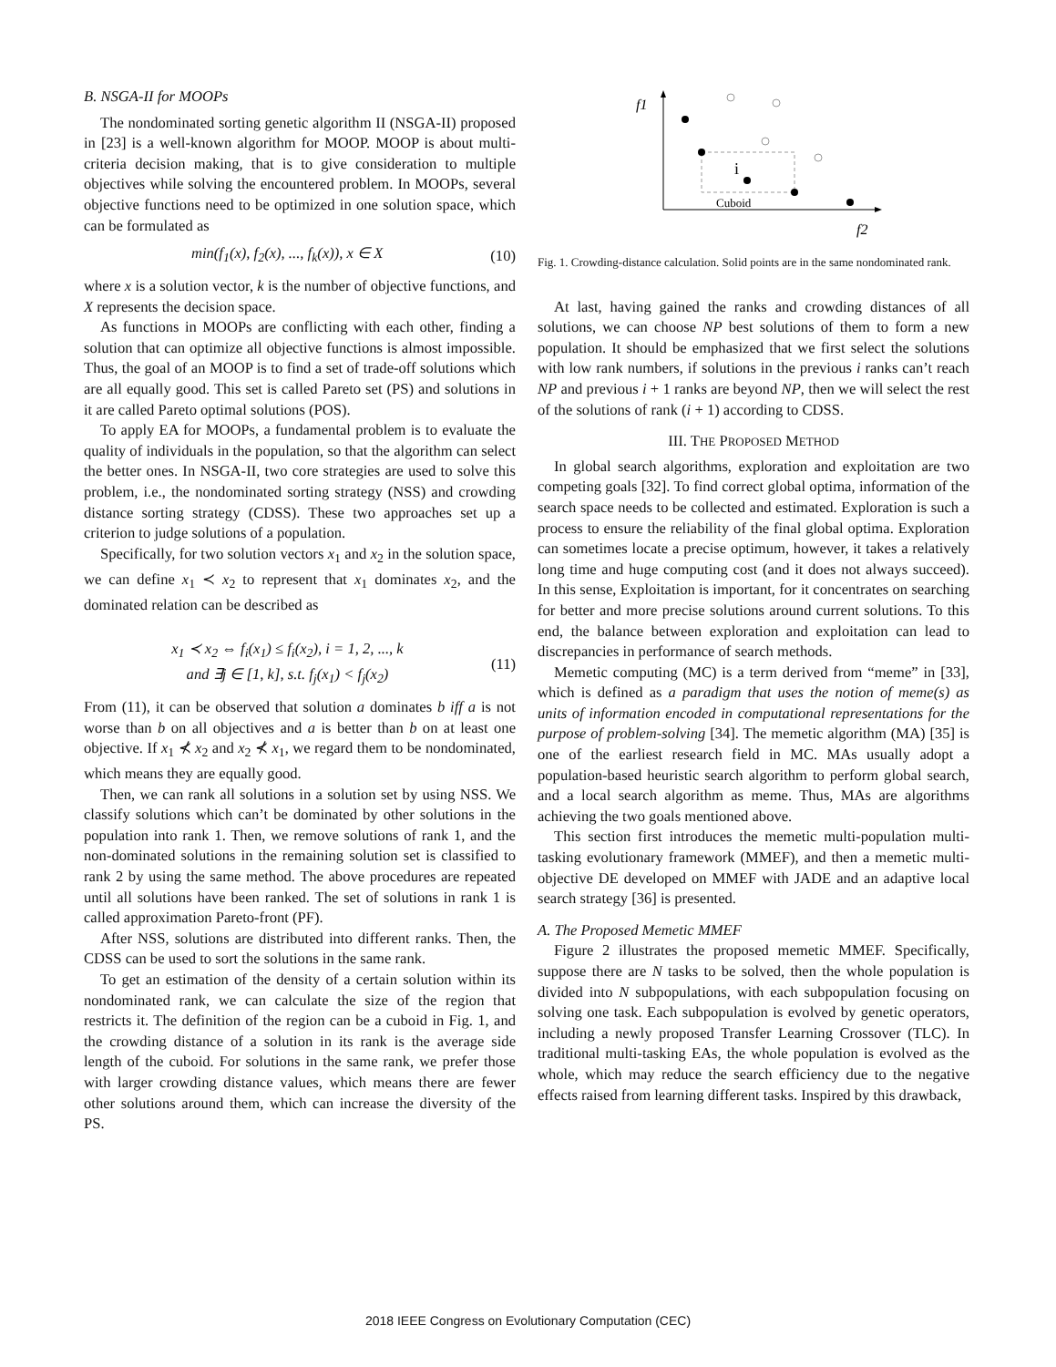B. NSGA-II for MOOPs
The nondominated sorting genetic algorithm II (NSGA-II) proposed in [23] is a well-known algorithm for MOOP. MOOP is about multi-criteria decision making, that is to give consideration to multiple objectives while solving the encountered problem. In MOOPs, several objective functions need to be optimized in one solution space, which can be formulated as
min(f<sub>1</sub>(x), f<sub>2</sub>(x), ..., f<sub>k</sub>(x)), x ∈ X (10)
where x is a solution vector, k is the number of objective functions, and X represents the decision space.
As functions in MOOPs are conflicting with each other, finding a solution that can optimize all objective functions is almost impossible. Thus, the goal of an MOOP is to find a set of trade-off solutions which are all equally good. This set is called Pareto set (PS) and solutions in it are called Pareto optimal solutions (POS).
To apply EA for MOOPs, a fundamental problem is to evaluate the quality of individuals in the population, so that the algorithm can select the better ones. In NSGA-II, two core strategies are used to solve this problem, i.e., the nondominated sorting strategy (NSS) and crowding distance sorting strategy (CDSS). These two approaches set up a criterion to judge solutions of a population.
Specifically, for two solution vectors x<sub>1</sub> and x<sub>2</sub> in the solution space, we can define x<sub>1</sub> ≺ x<sub>2</sub> to represent that x<sub>1</sub> dominates x<sub>2</sub>, and the dominated relation can be described as
x<sub>1</sub> ≺ x<sub>2</sub> ⇔ f<sub>i</sub>(x<sub>1</sub>) ≤ f<sub>i</sub>(x<sub>2</sub>), i = 1, 2, ..., k
and ∃j ∈ [1, k], s.t. f<sub>j</sub>(x<sub>1</sub>) < f<sub>j</sub>(x<sub>2</sub>) (11)
From (11), it can be observed that solution a dominates b iff a is not worse than b on all objectives and a is better than b on at least one objective. If x<sub>1</sub> ⊀ x<sub>2</sub> and x<sub>2</sub> ⊀ x<sub>1</sub>, we regard them to be nondominated, which means they are equally good.
Then, we can rank all solutions in a solution set by using NSS. We classify solutions which can’t be dominated by other solutions in the population into rank 1. Then, we remove solutions of rank 1, and the non-dominated solutions in the remaining solution set is classified to rank 2 by using the same method. The above procedures are repeated until all solutions have been ranked. The set of solutions in rank 1 is called approximation Pareto-front (PF).
After NSS, solutions are distributed into different ranks. Then, the CDSS can be used to sort the solutions in the same rank.
To get an estimation of the density of a certain solution within its nondominated rank, we can calculate the size of the region that restricts it. The definition of the region can be a cuboid in Fig. 1, and the crowding distance of a solution in its rank is the average side length of the cuboid. For solutions in the same rank, we prefer those with larger crowding distance values, which means there are fewer other solutions around them, which can increase the diversity of the PS.
f1
f2
Cuboid
i
Fig. 1. Crowding-distance calculation. Solid points are in the same nondominated rank.
At last, having gained the ranks and crowding distances of all solutions, we can choose NP best solutions of them to form a new population. It should be emphasized that we first select the solutions with low rank numbers, if solutions in the previous i ranks can’t reach NP and previous i + 1 ranks are beyond NP, then we will select the rest of the solutions of rank (i + 1) according to CDSS.
III. THE PROPOSED METHOD
In global search algorithms, exploration and exploitation are two competing goals [32]. To find correct global optima, information of the search space needs to be collected and estimated. Exploration is such a process to ensure the reliability of the final global optima. Exploration can sometimes locate a precise optimum, however, it takes a relatively long time and huge computing cost (and it does not always succeed). In this sense, Exploitation is important, for it concentrates on searching for better and more precise solutions around current solutions. To this end, the balance between exploration and exploitation can lead to discrepancies in performance of search methods.
Memetic computing (MC) is a term derived from “meme” in [33], which is defined as a paradigm that uses the notion of meme(s) as units of information encoded in computational representations for the purpose of problem-solving [34]. The memetic algorithm (MA) [35] is one of the earliest research field in MC. MAs usually adopt a population-based heuristic search algorithm to perform global search, and a local search algorithm as meme. Thus, MAs are algorithms achieving the two goals mentioned above.
This section first introduces the memetic multi-population multi-tasking evolutionary framework (MMEF), and then a memetic multi-objective DE developed on MMEF with JADE and an adaptive local search strategy [36] is presented.
A. The Proposed Memetic MMEF
Figure 2 illustrates the proposed memetic MMEF. Specifically, suppose there are N tasks to be solved, then the whole population is divided into N subpopulations, with each subpopulation focusing on solving one task. Each subpopulation is evolved by genetic operators, including a newly proposed Transfer Learning Crossover (TLC). In traditional multi-tasking EAs, the whole population is evolved as the whole, which may reduce the search efficiency due to the negative effects raised from learning different tasks. Inspired by this drawback,
2018 IEEE Congress on Evolutionary Computation (CEC)